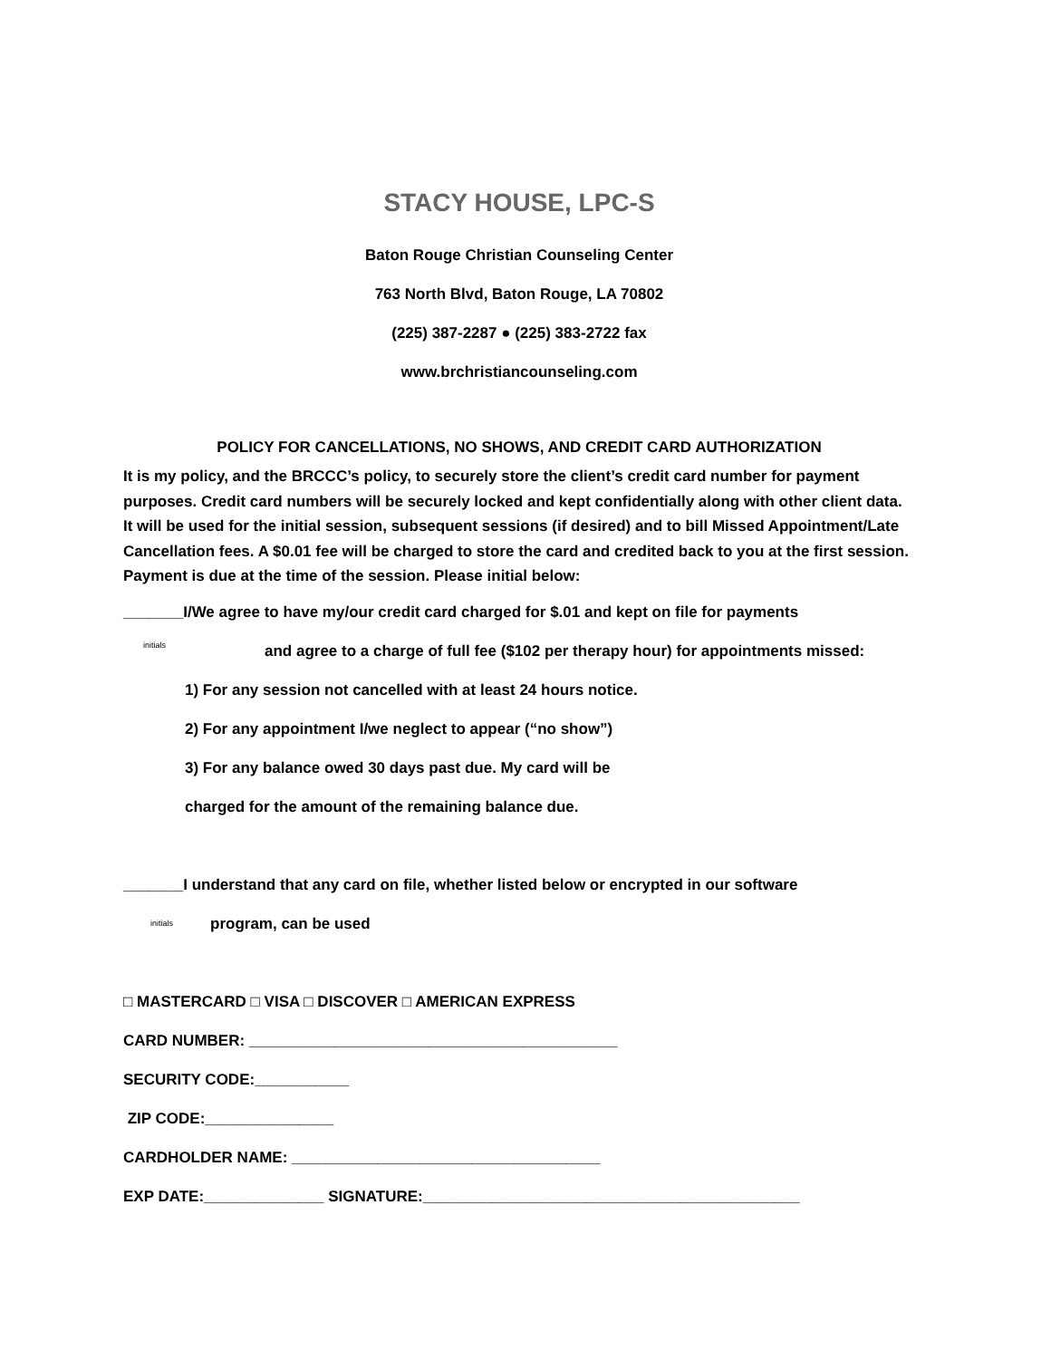STACY HOUSE, LPC-S
Baton Rouge Christian Counseling Center
763 North Blvd, Baton Rouge, LA 70802
(225) 387-2287 ● (225) 383-2722 fax
www.brchristiancounseling.com
POLICY FOR CANCELLATIONS, NO SHOWS, AND CREDIT CARD AUTHORIZATION
It is my policy, and the BRCCC’s policy, to securely store the client’s credit card number for payment purposes. Credit card numbers will be securely locked and kept confidentially along with other client data. It will be used for the initial session, subsequent sessions (if desired) and to bill Missed Appointment/Late Cancellation fees. A $0.01 fee will be charged to store the card and credited back to you at the first session. Payment is due at the time of the session. Please initial below:
_______I/We agree to have my/our credit card charged for $.01 and kept on file for payments
initials and agree to a charge of full fee ($102 per therapy hour) for appointments missed:
1) For any session not cancelled with at least 24 hours notice.
2) For any appointment I/we neglect to appear (“no show”)
3) For any balance owed 30 days past due. My card will be
charged for the amount of the remaining balance due.
_______I understand that any card on file, whether listed below or encrypted in our software
initials program, can be used
□ MASTERCARD □ VISA □ DISCOVER □ AMERICAN EXPRESS
CARD NUMBER: ___________________________________________
SECURITY CODE:___________
ZIP CODE:_______________
CARDHOLDER NAME: ____________________________________
EXP DATE:______________ SIGNATURE:____________________________________________